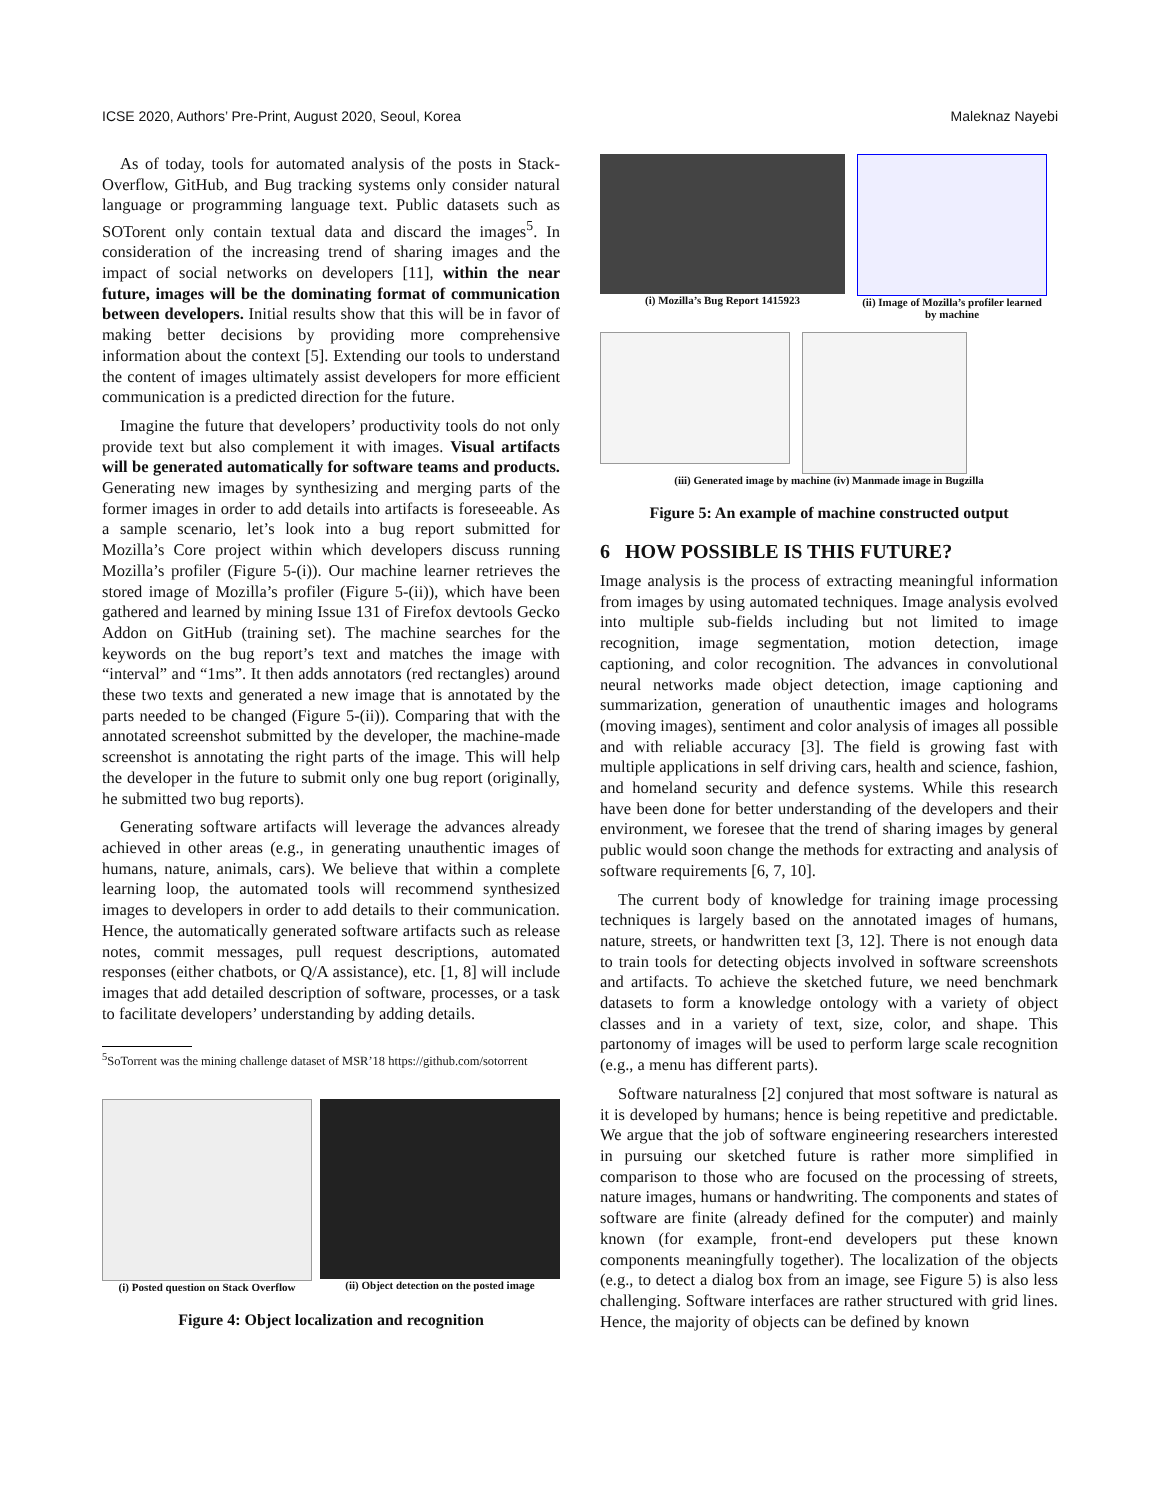ICSE 2020, Authors’ Pre-Print, August 2020, Seoul, Korea Maleknaz Nayebi
As of today, tools for automated analysis of the posts in Stack-Overflow, GitHub, and Bug tracking systems only consider natural language or programming language text. Public datasets such as SOTorent only contain textual data and discard the images<sup>5</sup>. In consideration of the increasing trend of sharing images and the impact of social networks on developers [11], within the near future, images will be the dominating format of communication between developers. Initial results show that this will be in favor of making better decisions by providing more comprehensive information about the context [5]. Extending our tools to understand the content of images ultimately assist developers for more efficient communication is a predicted direction for the future.
Imagine the future that developers’ productivity tools do not only provide text but also complement it with images. Visual artifacts will be generated automatically for software teams and products. Generating new images by synthesizing and merging parts of the former images in order to add details into artifacts is foreseeable. As a sample scenario, let’s look into a bug report submitted for Mozilla’s Core project within which developers discuss running Mozilla’s profiler (Figure 5-(i)). Our machine learner retrieves the stored image of Mozilla’s profiler (Figure 5-(ii)), which have been gathered and learned by mining Issue 131 of Firefox devtools Gecko Addon on GitHub (training set). The machine searches for the keywords on the bug report’s text and matches the image with “interval” and “1ms”. It then adds annotators (red rectangles) around these two texts and generated a new image that is annotated by the parts needed to be changed (Figure 5-(ii)). Comparing that with the annotated screenshot submitted by the developer, the machine-made screenshot is annotating the right parts of the image. This will help the developer in the future to submit only one bug report (originally, he submitted two bug reports).
Generating software artifacts will leverage the advances already achieved in other areas (e.g., in generating unauthentic images of humans, nature, animals, cars). We believe that within a complete learning loop, the automated tools will recommend synthesized images to developers in order to add details to their communication. Hence, the automatically generated software artifacts such as release notes, commit messages, pull request descriptions, automated responses (either chatbots, or Q/A assistance), etc. [1, 8] will include images that add detailed description of software, processes, or a task to facilitate developers’ understanding by adding details.
<sup>5</sup> SoTorrent was the mining challenge dataset of MSR’18 https://github.com/sotorrent
(i) Posted question on Stack Overflow
(ii) Object detection on the posted image
Figure 4: Object localization and recognition
(i) Mozilla’s Bug Report 1415923
(ii) Image of Mozilla’s profiler learned by machine
(iii) Generated image by machine (iv) Manmade image in Bugzilla
Figure 5: An example of machine constructed output
6 HOW POSSIBLE IS THIS FUTURE?
Image analysis is the process of extracting meaningful information from images by using automated techniques. Image analysis evolved into multiple sub-fields including but not limited to image recognition, image segmentation, motion detection, image captioning, and color recognition. The advances in convolutional neural networks made object detection, image captioning and summarization, generation of unauthentic images and holograms (moving images), sentiment and color analysis of images all possible and with reliable accuracy [3]. The field is growing fast with multiple applications in self driving cars, health and science, fashion, and homeland security and defence systems. While this research have been done for better understanding of the developers and their environment, we foresee that the trend of sharing images by general public would soon change the methods for extracting and analysis of software requirements [6, 7, 10].
The current body of knowledge for training image processing techniques is largely based on the annotated images of humans, nature, streets, or handwritten text [3, 12]. There is not enough data to train tools for detecting objects involved in software screenshots and artifacts. To achieve the sketched future, we need benchmark datasets to form a knowledge ontology with a variety of object classes and in a variety of text, size, color, and shape. This partonomy of images will be used to perform large scale recognition (e.g., a menu has different parts).
Software naturalness [2] conjured that most software is natural as it is developed by humans; hence is being repetitive and predictable. We argue that the job of software engineering researchers interested in pursuing our sketched future is rather more simplified in comparison to those who are focused on the processing of streets, nature images, humans or handwriting. The components and states of software are finite (already defined for the computer) and mainly known (for example, front-end developers put these known components meaningfully together). The localization of the objects (e.g., to detect a dialog box from an image, see Figure 5) is also less challenging. Software interfaces are rather structured with grid lines. Hence, the majority of objects can be defined by known